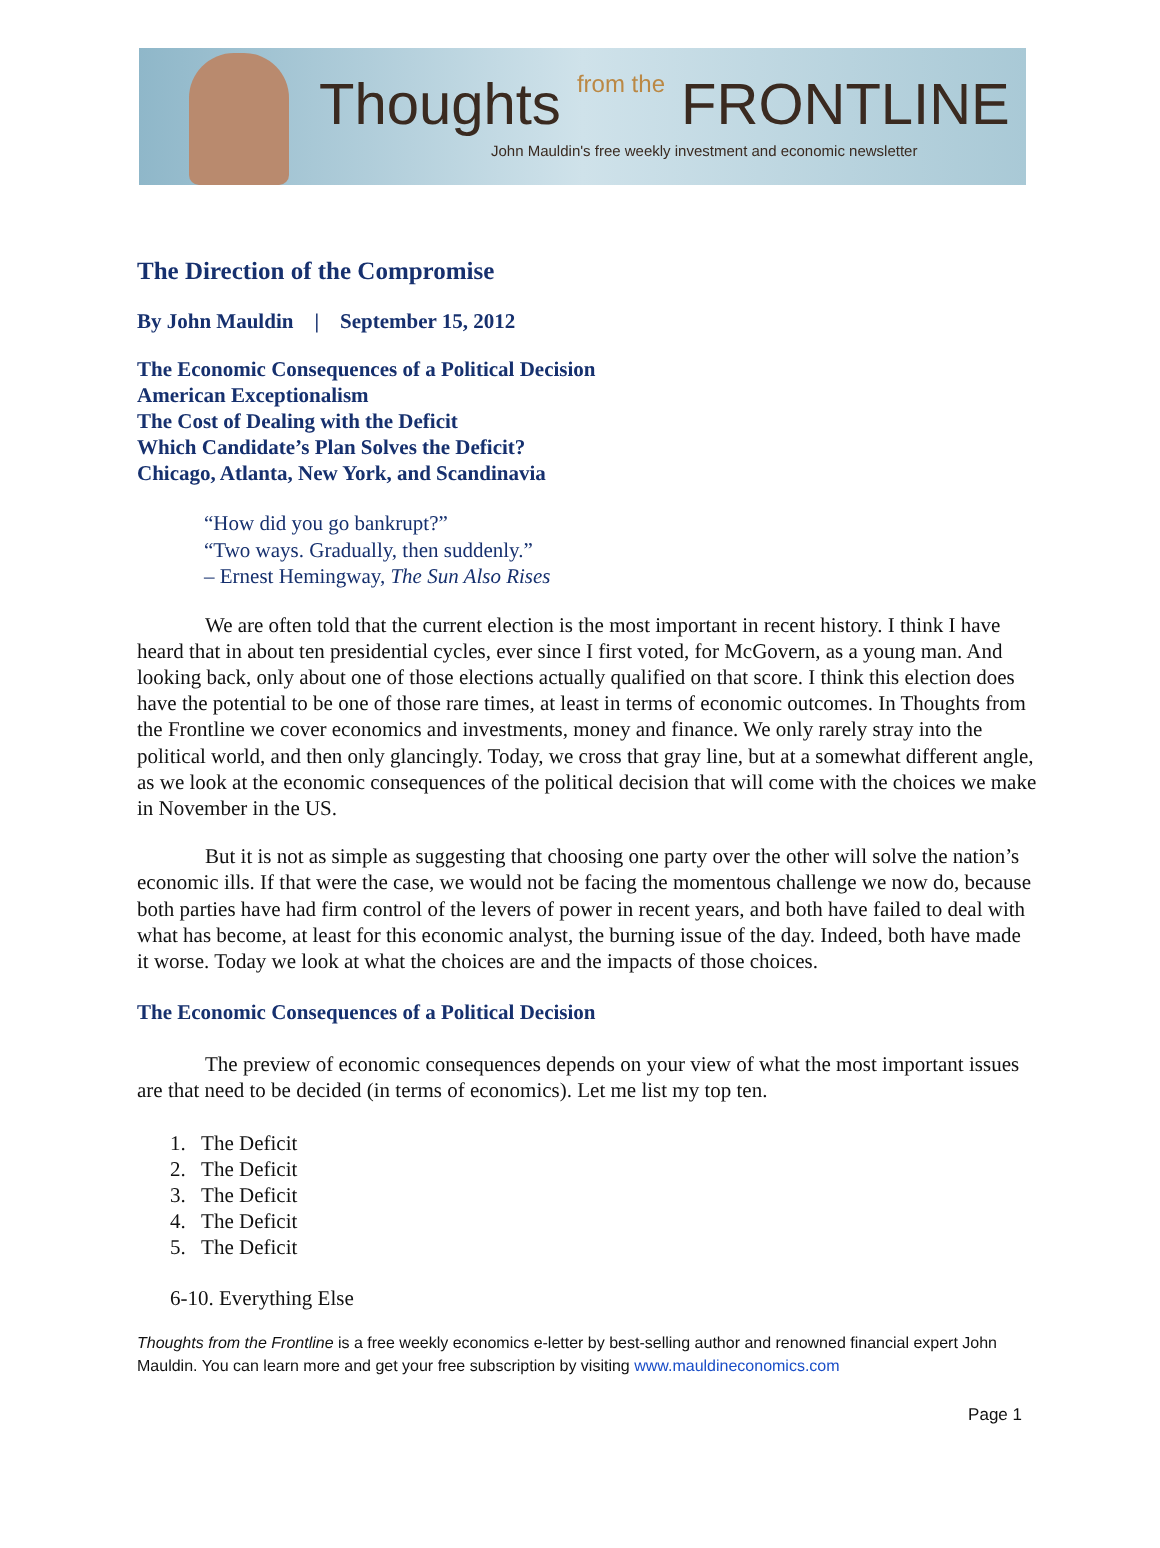Thoughts from the FRONTLINE
John Mauldin's free weekly investment and economic newsletter
The Direction of the Compromise
By John Mauldin | September 15, 2012
The Economic Consequences of a Political Decision
American Exceptionalism
The Cost of Dealing with the Deficit
Which Candidate’s Plan Solves the Deficit?
Chicago, Atlanta, New York, and Scandinavia
“How did you go bankrupt?”
“Two ways. Gradually, then suddenly.”
– Ernest Hemingway, The Sun Also Rises
We are often told that the current election is the most important in recent history. I think I have heard that in about ten presidential cycles, ever since I first voted, for McGovern, as a young man. And looking back, only about one of those elections actually qualified on that score. I think this election does have the potential to be one of those rare times, at least in terms of economic outcomes. In Thoughts from the Frontline we cover economics and investments, money and finance. We only rarely stray into the political world, and then only glancingly. Today, we cross that gray line, but at a somewhat different angle, as we look at the economic consequences of the political decision that will come with the choices we make in November in the US.
But it is not as simple as suggesting that choosing one party over the other will solve the nation’s economic ills. If that were the case, we would not be facing the momentous challenge we now do, because both parties have had firm control of the levers of power in recent years, and both have failed to deal with what has become, at least for this economic analyst, the burning issue of the day. Indeed, both have made it worse. Today we look at what the choices are and the impacts of those choices.
The Economic Consequences of a Political Decision
The preview of economic consequences depends on your view of what the most important issues are that need to be decided (in terms of economics). Let me list my top ten.
1. The Deficit
2. The Deficit
3. The Deficit
4. The Deficit
5. The Deficit
6-10. Everything Else
Thoughts from the Frontline is a free weekly economics e-letter by best-selling author and renowned financial expert John Mauldin. You can learn more and get your free subscription by visiting www.mauldineconomics.com
Page 1